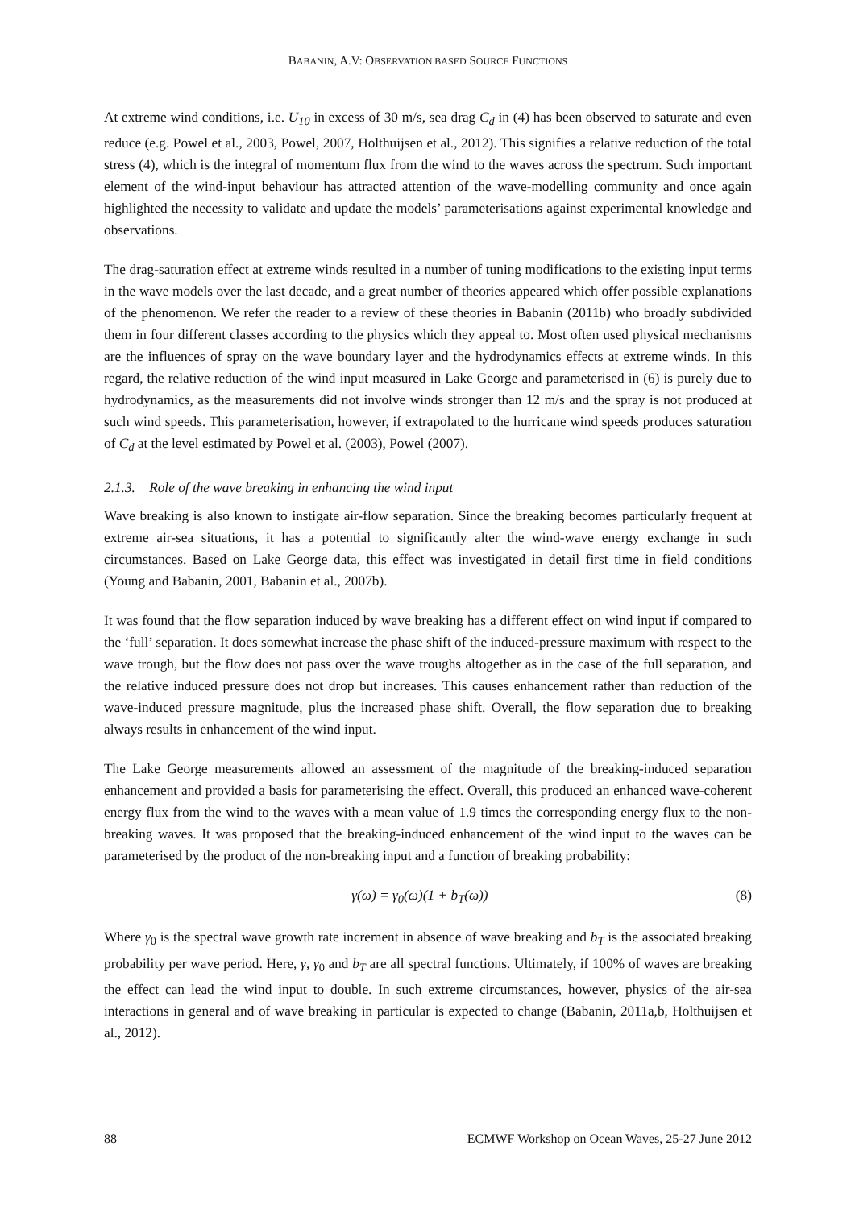BABANIN, A.V: OBSERVATION BASED SOURCE FUNCTIONS
At extreme wind conditions, i.e. U<sub>10</sub> in excess of 30 m/s, sea drag C<sub>d</sub> in (4) has been observed to saturate and even reduce (e.g. Powel et al., 2003, Powel, 2007, Holthuijsen et al., 2012). This signifies a relative reduction of the total stress (4), which is the integral of momentum flux from the wind to the waves across the spectrum. Such important element of the wind-input behaviour has attracted attention of the wave-modelling community and once again highlighted the necessity to validate and update the models’ parameterisations against experimental knowledge and observations.
The drag-saturation effect at extreme winds resulted in a number of tuning modifications to the existing input terms in the wave models over the last decade, and a great number of theories appeared which offer possible explanations of the phenomenon. We refer the reader to a review of these theories in Babanin (2011b) who broadly subdivided them in four different classes according to the physics which they appeal to. Most often used physical mechanisms are the influences of spray on the wave boundary layer and the hydrodynamics effects at extreme winds. In this regard, the relative reduction of the wind input measured in Lake George and parameterised in (6) is purely due to hydrodynamics, as the measurements did not involve winds stronger than 12 m/s and the spray is not produced at such wind speeds. This parameterisation, however, if extrapolated to the hurricane wind speeds produces saturation of C<sub>d</sub> at the level estimated by Powel et al. (2003), Powel (2007).
2.1.3. Role of the wave breaking in enhancing the wind input
Wave breaking is also known to instigate air-flow separation. Since the breaking becomes particularly frequent at extreme air-sea situations, it has a potential to significantly alter the wind-wave energy exchange in such circumstances. Based on Lake George data, this effect was investigated in detail first time in field conditions (Young and Babanin, 2001, Babanin et al., 2007b).
It was found that the flow separation induced by wave breaking has a different effect on wind input if compared to the ‘full’ separation. It does somewhat increase the phase shift of the induced-pressure maximum with respect to the wave trough, but the flow does not pass over the wave troughs altogether as in the case of the full separation, and the relative induced pressure does not drop but increases. This causes enhancement rather than reduction of the wave-induced pressure magnitude, plus the increased phase shift. Overall, the flow separation due to breaking always results in enhancement of the wind input.
The Lake George measurements allowed an assessment of the magnitude of the breaking-induced separation enhancement and provided a basis for parameterising the effect. Overall, this produced an enhanced wave-coherent energy flux from the wind to the waves with a mean value of 1.9 times the corresponding energy flux to the non-breaking waves. It was proposed that the breaking-induced enhancement of the wind input to the waves can be parameterised by the product of the non-breaking input and a function of breaking probability:
γ(ω) = γ<sub>0</sub>(ω)(1 + b<sub>T</sub>(ω)) (8)
Where γ<sub>0</sub> is the spectral wave growth rate increment in absence of wave breaking and b<sub>T</sub> is the associated breaking probability per wave period. Here, γ, γ<sub>0</sub> and b<sub>T</sub> are all spectral functions. Ultimately, if 100% of waves are breaking the effect can lead the wind input to double. In such extreme circumstances, however, physics of the air-sea interactions in general and of wave breaking in particular is expected to change (Babanin, 2011a,b, Holthuijsen et al., 2012).
88 ECMWF Workshop on Ocean Waves, 25-27 June 2012